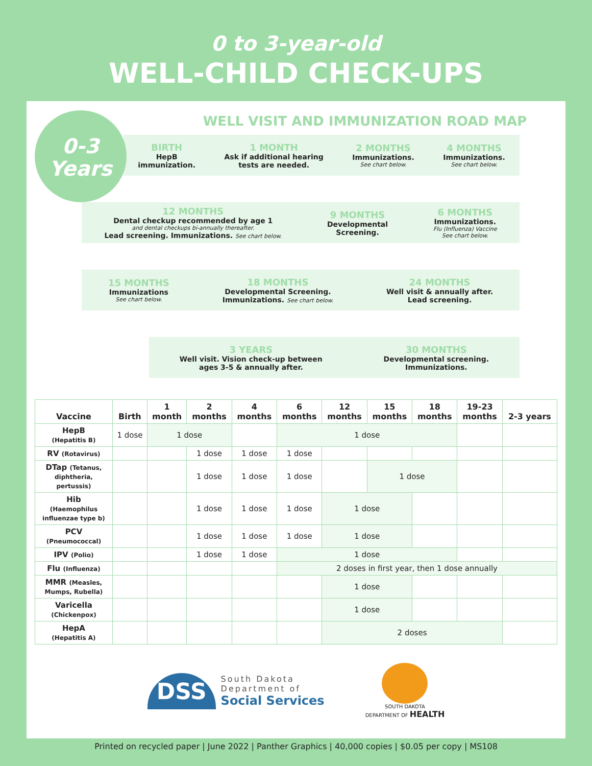0 to 3-year-old
WELL-CHILD CHECK-UPS
0-3
Years
WELL VISIT AND IMMUNIZATION ROAD MAP
BIRTH
HepB
immunization.
1 MONTH
Ask if additional hearing
tests are needed.
2 MONTHS
Immunizations.
See chart below.
4 MONTHS
Immunizations.
See chart below.
12 MONTHS
Dental checkup recommended by age 1
and dental checkups bi-annually thereafter.
Lead screening. Immunizations. See chart below.
9 MONTHS
Developmental
Screening.
6 MONTHS
Immunizations.
Flu (Influenza) Vaccine
See chart below.
15 MONTHS
Immunizations
See chart below.
18 MONTHS
Developmental Screening.
Immunizations. See chart below.
24 MONTHS
Well visit & annually after.
Lead screening.
3 YEARS
Well visit. Vision check-up between
ages 3-5 & annually after.
30 MONTHS
Developmental screening.
Immunizations.
| Vaccine | Birth | 1 month | 2 months | 4 months | 6 months | 12 months | 15 months | 18 months | 19-23 months | 2-3 years |
| --- | --- | --- | --- | --- | --- | --- | --- | --- | --- | --- |
| HepB (Hepatitis B) | 1 dose | 1 dose | | | 1 dose | | | | | |
| RV (Rotavirus) | | | 1 dose | 1 dose | 1 dose | | | | | |
| DTap (Tetanus, diphtheria, pertussis) | | | 1 dose | 1 dose | 1 dose | | 1 dose | | | |
| Hib (Haemophilus influenzae type b) | | | 1 dose | 1 dose | 1 dose | 1 dose | | | | |
| PCV (Pneumococcal) | | | 1 dose | 1 dose | 1 dose | 1 dose | | | | |
| IPV (Polio) | | | 1 dose | 1 dose | 1 dose | | | | | |
| Flu (Influenza) | | | | | 2 doses in first year, then 1 dose annually | | | | | |
| MMR (Measles, Mumps, Rubella) | | | | | | 1 dose | | | | |
| Varicella (Chickenpox) | | | | | | 1 dose | | | | |
| HepA (Hepatitis A) | | | | | | 2 doses | | | | |
DSS
South Dakota
Department of
Social Services
SOUTH DAKOTA
DEPARTMENT OF HEALTH
Printed on recycled paper | June 2022 | Panther Graphics | 40,000 copies | $0.05 per copy | MS108